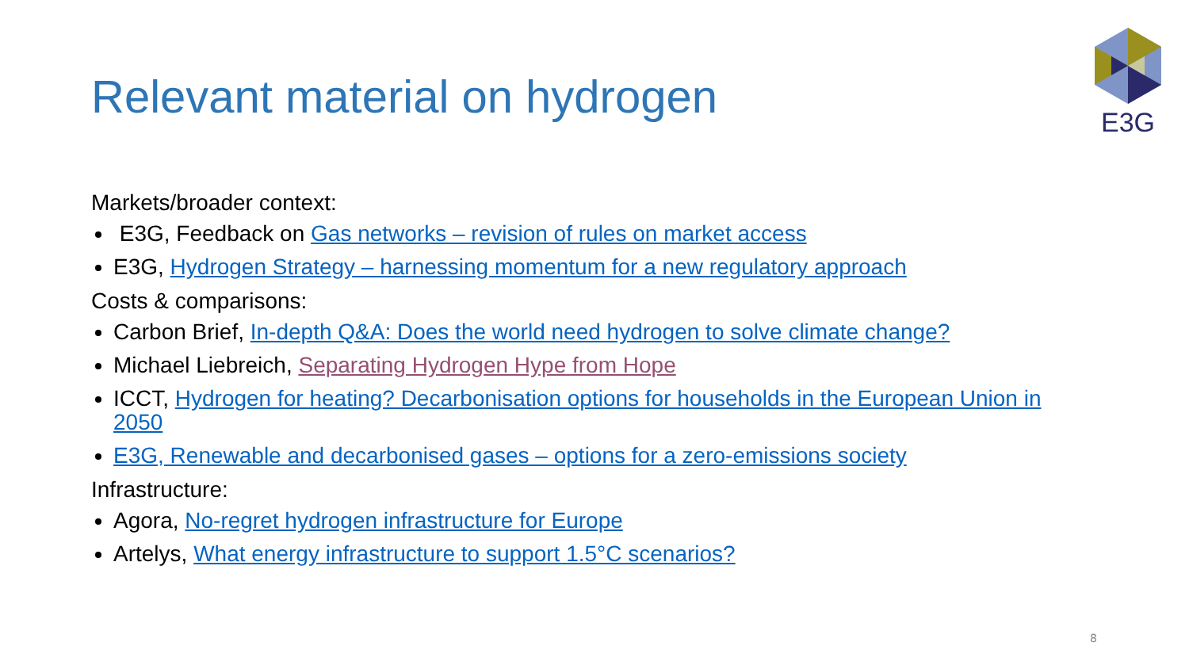Relevant material on hydrogen
E3G
Markets/broader context:
E3G, Feedback on Gas networks – revision of rules on market access
E3G, Hydrogen Strategy – harnessing momentum for a new regulatory approach
Costs & comparisons:
Carbon Brief, In-depth Q&A: Does the world need hydrogen to solve climate change?
Michael Liebreich, Separating Hydrogen Hype from Hope
ICCT, Hydrogen for heating? Decarbonisation options for households in the European Union in 2050
E3G, Renewable and decarbonised gases – options for a zero-emissions society
Infrastructure:
Agora, No-regret hydrogen infrastructure for Europe
Artelys, What energy infrastructure to support 1.5°C scenarios?
8